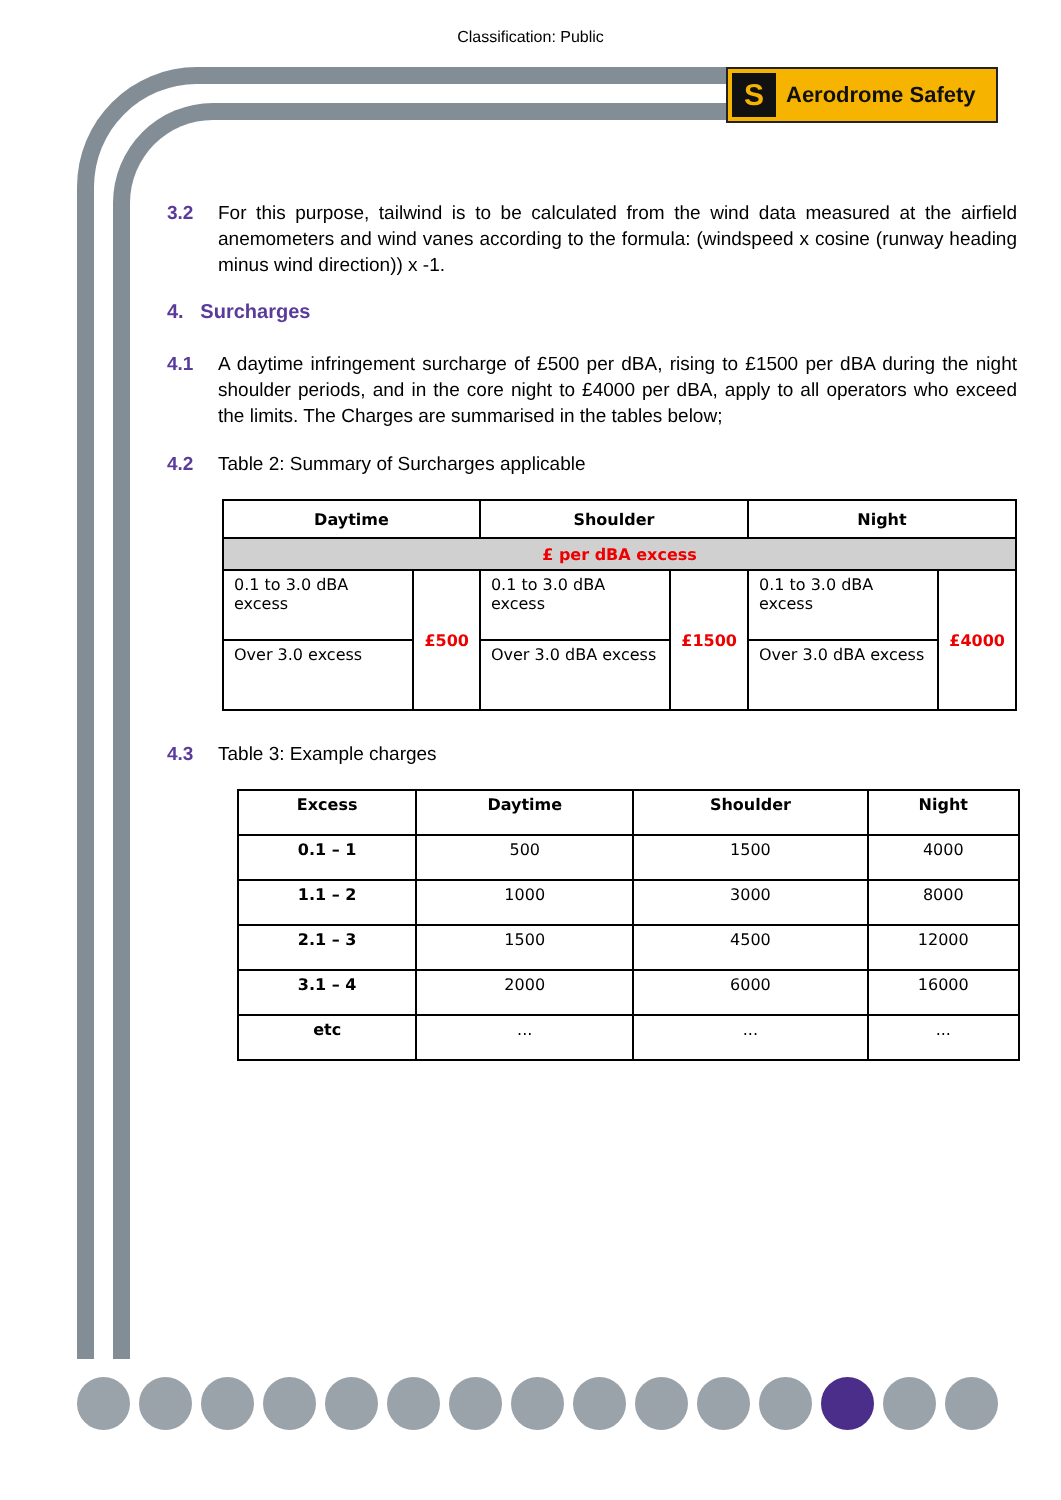Classification: Public
S
Aerodrome Safety
3.2 For this purpose, tailwind is to be calculated from the wind data measured at the airfield anemometers and wind vanes according to the formula: (windspeed x cosine (runway heading minus wind direction)) x -1.
4. Surcharges
4.1 A daytime infringement surcharge of £500 per dBA, rising to £1500 per dBA during the night shoulder periods, and in the core night to £4000 per dBA, apply to all operators who exceed the limits. The Charges are summarised in the tables below;
4.2 Table 2: Summary of Surcharges applicable
| Daytime | | Shoulder | | Night | |
| --- | --- | --- | --- | --- | --- |
| £ per dBA excess | | | | | |
| 0.1 to 3.0 dBA excess | £500 | 0.1 to 3.0 dBA excess | £1500 | 0.1 to 3.0 dBA excess | £4000 |
| Over 3.0 excess | | Over 3.0 dBA excess | | Over 3.0 dBA excess | |
4.3 Table 3: Example charges
| Excess | Daytime | Shoulder | Night |
| --- | --- | --- | --- |
| 0.1 – 1 | 500 | 1500 | 4000 |
| 1.1 – 2 | 1000 | 3000 | 8000 |
| 2.1 – 3 | 1500 | 4500 | 12000 |
| 3.1 – 4 | 2000 | 6000 | 16000 |
| etc | ... | ... | ... |